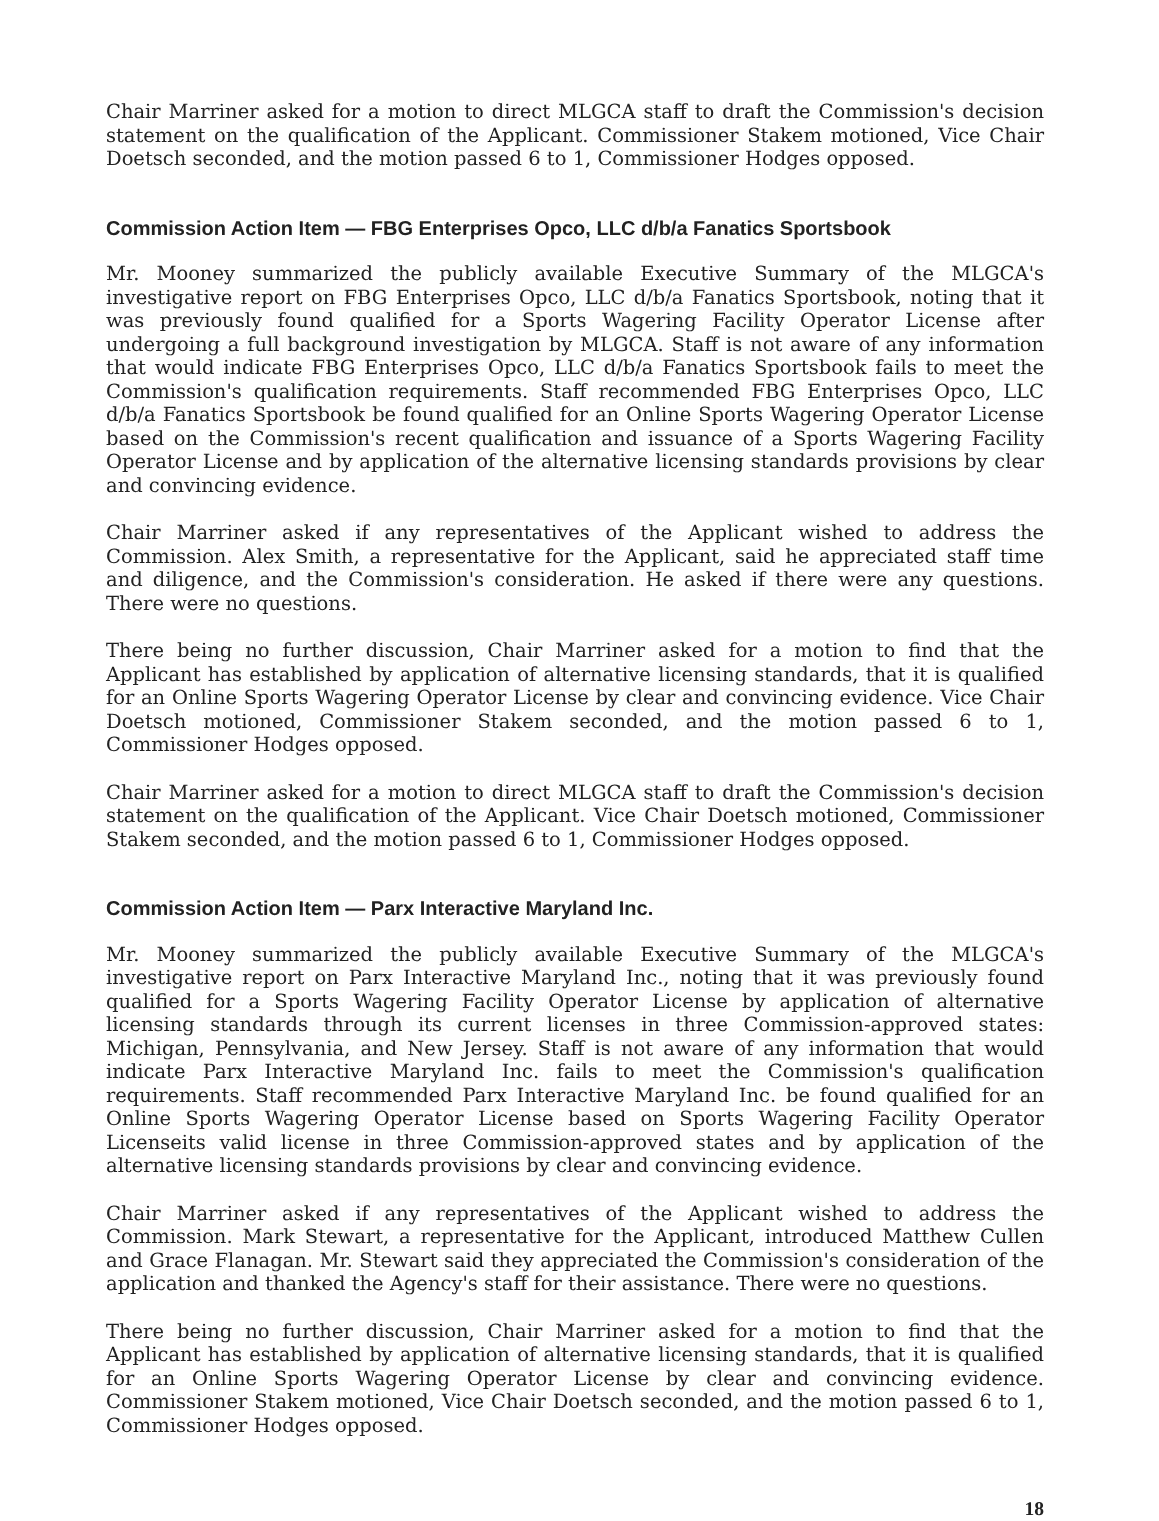Chair Marriner asked for a motion to direct MLGCA staff to draft the Commission's decision statement on the qualification of the Applicant. Commissioner Stakem motioned, Vice Chair Doetsch seconded, and the motion passed 6 to 1, Commissioner Hodges opposed.
Commission Action Item — FBG Enterprises Opco, LLC d/b/a Fanatics Sportsbook
Mr. Mooney summarized the publicly available Executive Summary of the MLGCA's investigative report on FBG Enterprises Opco, LLC d/b/a Fanatics Sportsbook, noting that it was previously found qualified for a Sports Wagering Facility Operator License after undergoing a full background investigation by MLGCA. Staff is not aware of any information that would indicate FBG Enterprises Opco, LLC d/b/a Fanatics Sportsbook fails to meet the Commission's qualification requirements. Staff recommended FBG Enterprises Opco, LLC d/b/a Fanatics Sportsbook be found qualified for an Online Sports Wagering Operator License based on the Commission's recent qualification and issuance of a Sports Wagering Facility Operator License and by application of the alternative licensing standards provisions by clear and convincing evidence.
Chair Marriner asked if any representatives of the Applicant wished to address the Commission. Alex Smith, a representative for the Applicant, said he appreciated staff time and diligence, and the Commission's consideration. He asked if there were any questions. There were no questions.
There being no further discussion, Chair Marriner asked for a motion to find that the Applicant has established by application of alternative licensing standards, that it is qualified for an Online Sports Wagering Operator License by clear and convincing evidence. Vice Chair Doetsch motioned, Commissioner Stakem seconded, and the motion passed 6 to 1, Commissioner Hodges opposed.
Chair Marriner asked for a motion to direct MLGCA staff to draft the Commission's decision statement on the qualification of the Applicant. Vice Chair Doetsch motioned, Commissioner Stakem seconded, and the motion passed 6 to 1, Commissioner Hodges opposed.
Commission Action Item — Parx Interactive Maryland Inc.
Mr. Mooney summarized the publicly available Executive Summary of the MLGCA's investigative report on Parx Interactive Maryland Inc., noting that it was previously found qualified for a Sports Wagering Facility Operator License by application of alternative licensing standards through its current licenses in three Commission-approved states: Michigan, Pennsylvania, and New Jersey. Staff is not aware of any information that would indicate Parx Interactive Maryland Inc. fails to meet the Commission's qualification requirements. Staff recommended Parx Interactive Maryland Inc. be found qualified for an Online Sports Wagering Operator License based on Sports Wagering Facility Operator Licenseits valid license in three Commission-approved states and by application of the alternative licensing standards provisions by clear and convincing evidence.
Chair Marriner asked if any representatives of the Applicant wished to address the Commission. Mark Stewart, a representative for the Applicant, introduced Matthew Cullen and Grace Flanagan. Mr. Stewart said they appreciated the Commission's consideration of the application and thanked the Agency's staff for their assistance. There were no questions.
There being no further discussion, Chair Marriner asked for a motion to find that the Applicant has established by application of alternative licensing standards, that it is qualified for an Online Sports Wagering Operator License by clear and convincing evidence. Commissioner Stakem motioned, Vice Chair Doetsch seconded, and the motion passed 6 to 1, Commissioner Hodges opposed.
18